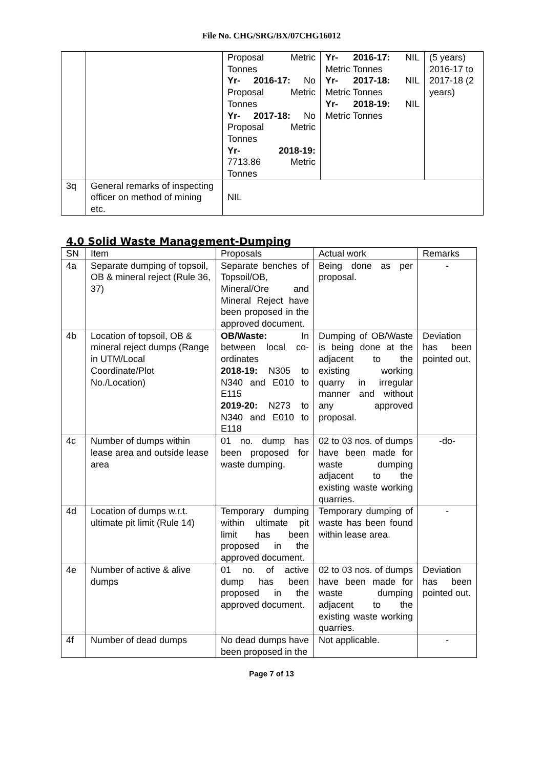File No. CHG/SRG/BX/07CHG16012
| | | Proposal Metric Tonnes Yr- 2016-17: No Proposal Metric Tonnes Yr- 2017-18: No Proposal Metric Tonnes Yr- 2018-19: 7713.86 Metric Tonnes | Yr- 2016-17: NIL Metric Tonnes Yr- 2017-18: NIL Metric Tonnes Yr- 2018-19: NIL Metric Tonnes | (5 years) 2016-17 to 2017-18 (2 years) |
| 3q | General remarks of inspecting officer on method of mining etc. | NIL | | |
4.0 Solid Waste Management-Dumping
| SN | Item | Proposals | Actual work | Remarks |
| --- | --- | --- | --- | --- |
| 4a | Separate dumping of topsoil, OB & mineral reject (Rule 36, 37) | Separate benches of Topsoil/OB, Mineral/Ore and Mineral Reject have been proposed in the approved document. | Being done as per proposal. | - |
| 4b | Location of topsoil, OB & mineral reject dumps (Range in UTM/Local Coordinate/Plot No./Location) | OB/Waste: In between local co-ordinates 2018-19: N305 to N340 and E010 to E115 2019-20: N273 to N340 and E010 to E118 | Dumping of OB/Waste is being done at the adjacent to the existing working quarry in irregular manner and without any approved proposal. | Deviation has been pointed out. |
| 4c | Number of dumps within lease area and outside lease area | 01 no. dump has been proposed for waste dumping. | 02 to 03 nos. of dumps have been made for waste dumping adjacent to the existing waste working quarries. | -do- |
| 4d | Location of dumps w.r.t. ultimate pit limit (Rule 14) | Temporary dumping within ultimate pit limit has been proposed in the approved document. | Temporary dumping of waste has been found within lease area. | - |
| 4e | Number of active & alive dumps | 01 no. of active dump has been proposed in the approved document. | 02 to 03 nos. of dumps have been made for waste dumping adjacent to the existing waste working quarries. | Deviation has been pointed out. |
| 4f | Number of dead dumps | No dead dumps have been proposed in the | Not applicable. | - |
Page 7 of 13